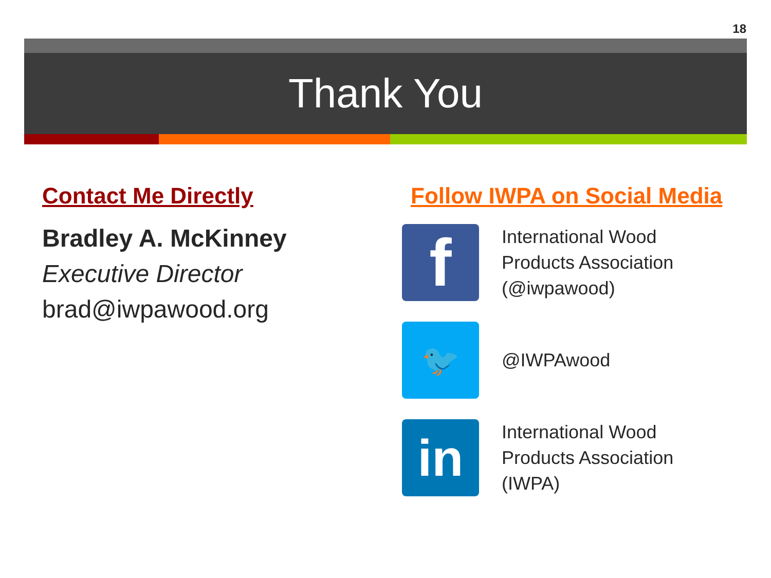18
Thank You
Contact Me Directly
Bradley A. McKinney
Executive Director
brad@iwpawood.org
Follow IWPA on Social Media
f
International Wood
Products Association
(@iwpawood)
🐦
@IWPAwood
in
International Wood
Products Association
(IWPA)